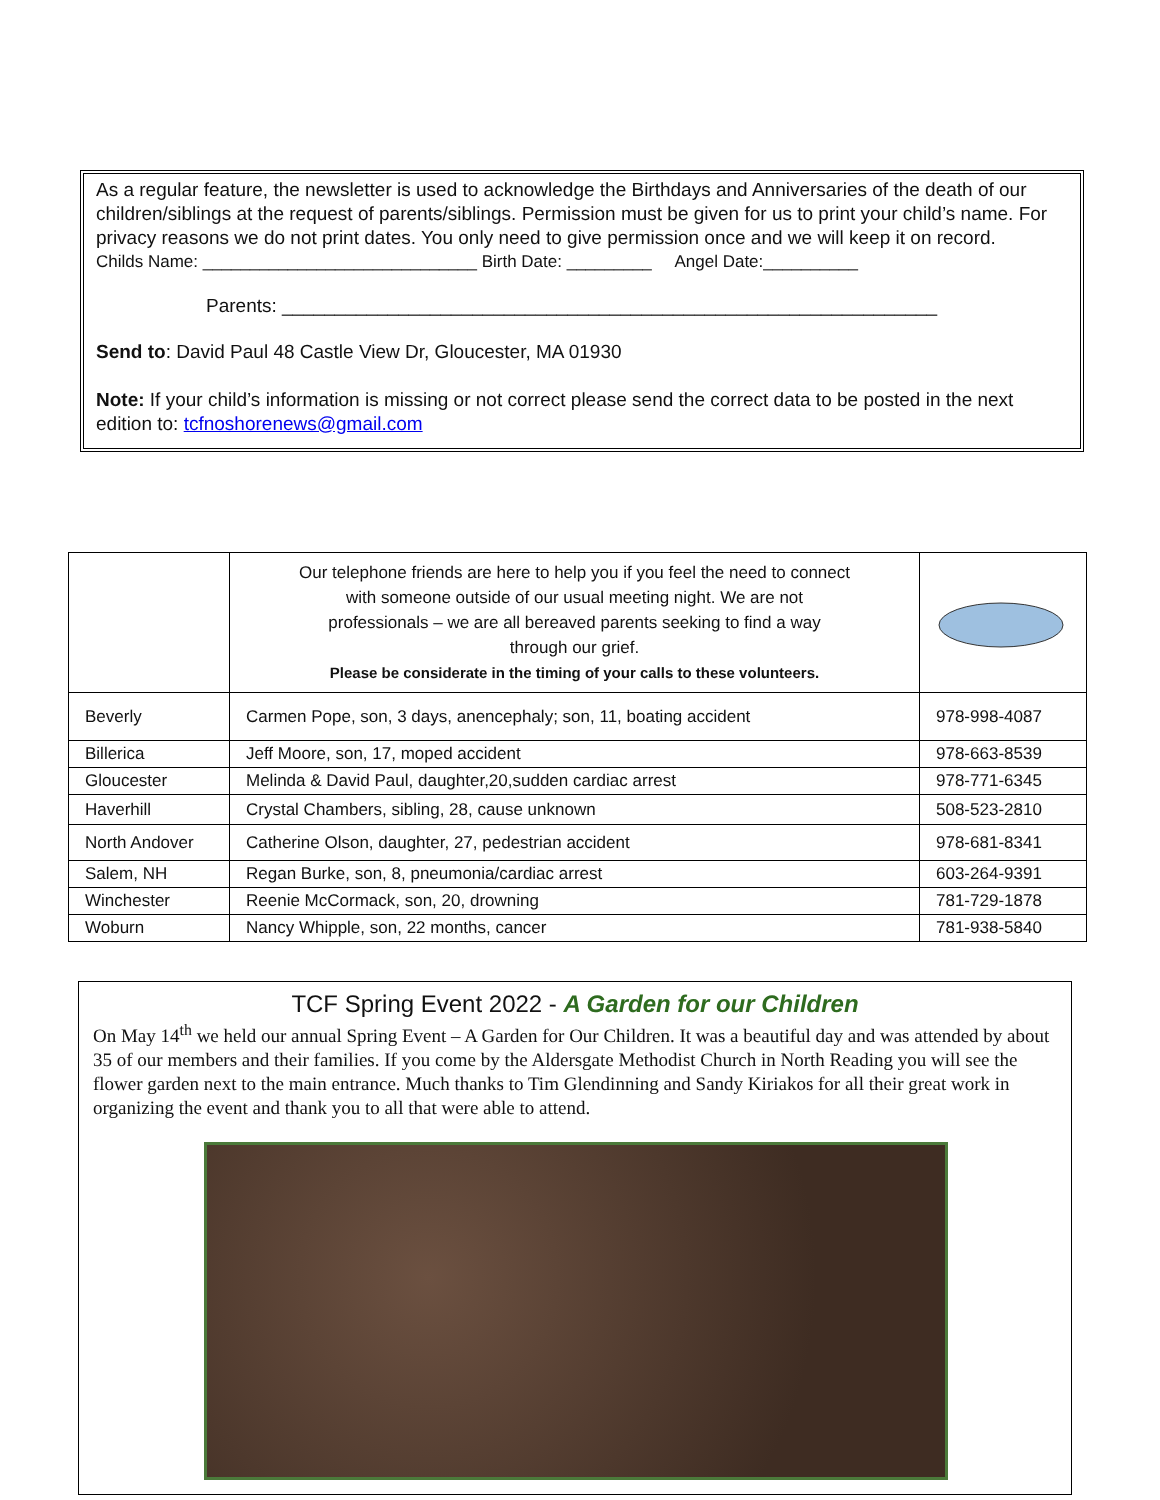As a regular feature, the newsletter is used to acknowledge the Birthdays and Anniversaries of the death of our children/siblings at the request of parents/siblings. Permission must be given for us to print your child’s name. For privacy reasons we do not print dates. You only need to give permission once and we will keep it on record.
Childs Name: _____________________________ Birth Date: _________ Angel Date:__________
Parents: ______________________________________________________________
Send to: David Paul 48 Castle View Dr, Gloucester, MA 01930
Note: If your child’s information is missing or not correct please send the correct data to be posted in the next edition to: tcfnoshorenews@gmail.com
| | Our telephone friends are here to help you if you feel the need to connect with someone outside of our usual meeting night. We are not professionals – we are all bereaved parents seeking to find a way through our grief. Please be considerate in the timing of your calls to these volunteers. | |
| Beverly | Carmen Pope, son, 3 days, anencephaly; son, 11, boating accident | 978-998-4087 |
| Billerica | Jeff Moore, son, 17, moped accident | 978-663-8539 |
| Gloucester | Melinda & David Paul, daughter,20,sudden cardiac arrest | 978-771-6345 |
| Haverhill | Crystal Chambers, sibling, 28, cause unknown | 508-523-2810 |
| North Andover | Catherine Olson, daughter, 27, pedestrian accident | 978-681-8341 |
| Salem, NH | Regan Burke, son, 8, pneumonia/cardiac arrest | 603-264-9391 |
| Winchester | Reenie McCormack, son, 20, drowning | 781-729-1878 |
| Woburn | Nancy Whipple, son, 22 months, cancer | 781-938-5840 |
TCF Spring Event 2022 - A Garden for our Children
On May 14<sup>th</sup> we held our annual Spring Event – A Garden for Our Children. It was a beautiful day and was attended by about 35 of our members and their families. If you come by the Aldersgate Methodist Church in North Reading you will see the flower garden next to the main entrance. Much thanks to Tim Glendinning and Sandy Kiriakos for all their great work in organizing the event and thank you to all that were able to attend.